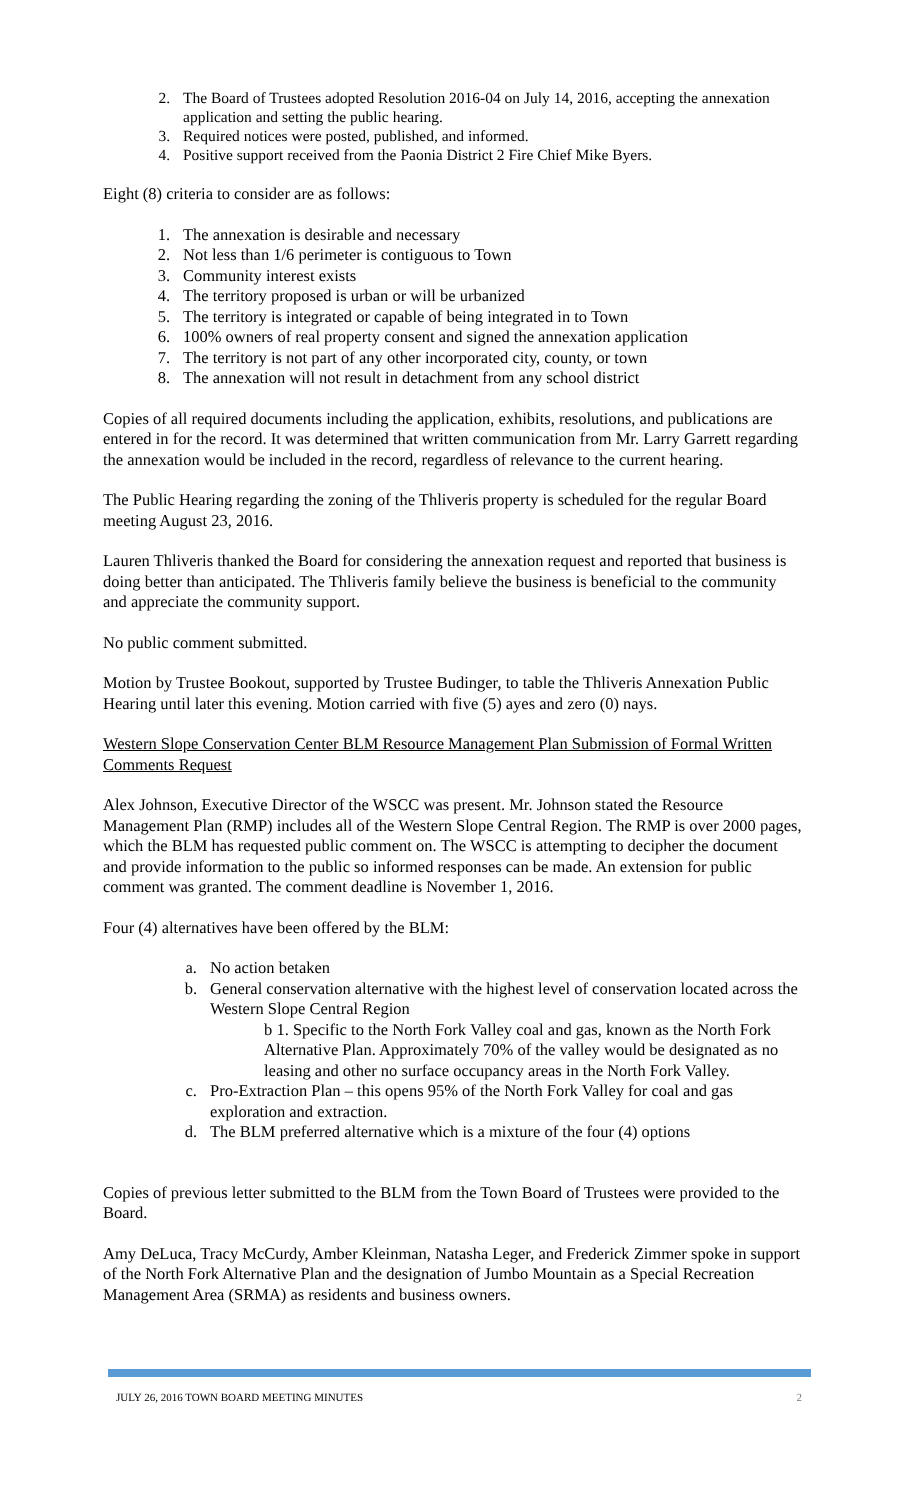2. The Board of Trustees adopted Resolution 2016-04 on July 14, 2016, accepting the annexation application and setting the public hearing.
3. Required notices were posted, published, and informed.
4. Positive support received from the Paonia District 2 Fire Chief Mike Byers.
Eight (8) criteria to consider are as follows:
1. The annexation is desirable and necessary
2. Not less than 1/6 perimeter is contiguous to Town
3. Community interest exists
4. The territory proposed is urban or will be urbanized
5. The territory is integrated or capable of being integrated in to Town
6. 100% owners of real property consent and signed the annexation application
7. The territory is not part of any other incorporated city, county, or town
8. The annexation will not result in detachment from any school district
Copies of all required documents including the application, exhibits, resolutions, and publications are entered in for the record. It was determined that written communication from Mr. Larry Garrett regarding the annexation would be included in the record, regardless of relevance to the current hearing.
The Public Hearing regarding the zoning of the Thliveris property is scheduled for the regular Board meeting August 23, 2016.
Lauren Thliveris thanked the Board for considering the annexation request and reported that business is doing better than anticipated. The Thliveris family believe the business is beneficial to the community and appreciate the community support.
No public comment submitted.
Motion by Trustee Bookout, supported by Trustee Budinger, to table the Thliveris Annexation Public Hearing until later this evening. Motion carried with five (5) ayes and zero (0) nays.
Western Slope Conservation Center BLM Resource Management Plan Submission of Formal Written Comments Request
Alex Johnson, Executive Director of the WSCC was present. Mr. Johnson stated the Resource Management Plan (RMP) includes all of the Western Slope Central Region. The RMP is over 2000 pages, which the BLM has requested public comment on. The WSCC is attempting to decipher the document and provide information to the public so informed responses can be made. An extension for public comment was granted. The comment deadline is November 1, 2016.
Four (4) alternatives have been offered by the BLM:
a. No action betaken
b. General conservation alternative with the highest level of conservation located across the Western Slope Central Region
b 1. Specific to the North Fork Valley coal and gas, known as the North Fork Alternative Plan. Approximately 70% of the valley would be designated as no leasing and other no surface occupancy areas in the North Fork Valley.
c. Pro-Extraction Plan – this opens 95% of the North Fork Valley for coal and gas exploration and extraction.
d. The BLM preferred alternative which is a mixture of the four (4) options
Copies of previous letter submitted to the BLM from the Town Board of Trustees were provided to the Board.
Amy DeLuca, Tracy McCurdy, Amber Kleinman, Natasha Leger, and Frederick Zimmer spoke in support of the North Fork Alternative Plan and the designation of Jumbo Mountain as a Special Recreation Management Area (SRMA) as residents and business owners.
JULY 26, 2016 TOWN BOARD MEETING MINUTES 2